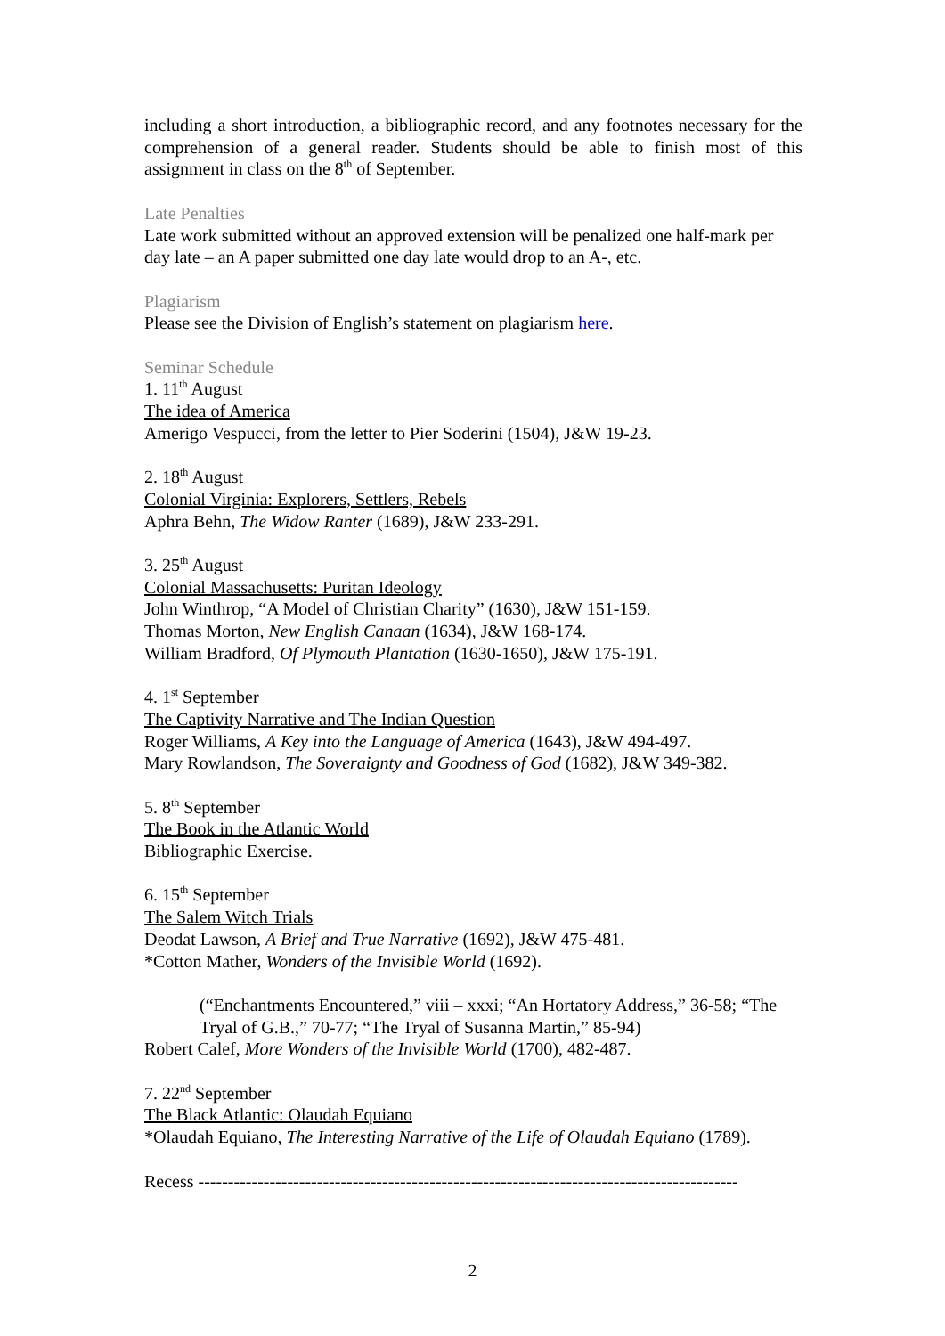including a short introduction, a bibliographic record, and any footnotes necessary for the comprehension of a general reader. Students should be able to finish most of this assignment in class on the 8<sup>th</sup> of September.
Late Penalties
Late work submitted without an approved extension will be penalized one half-mark per day late – an A paper submitted one day late would drop to an A-, etc.
Plagiarism
Please see the Division of English’s statement on plagiarism here.
Seminar Schedule
1. 11<sup>th</sup> August
The idea of America
Amerigo Vespucci, from the letter to Pier Soderini (1504), J&W 19-23.
2. 18<sup>th</sup> August
Colonial Virginia: Explorers, Settlers, Rebels
Aphra Behn, The Widow Ranter (1689), J&W 233-291.
3. 25<sup>th</sup> August
Colonial Massachusetts: Puritan Ideology
John Winthrop, “A Model of Christian Charity” (1630), J&W 151-159.
Thomas Morton, New English Canaan (1634), J&W 168-174.
William Bradford, Of Plymouth Plantation (1630-1650), J&W 175-191.
4. 1<sup>st</sup> September
The Captivity Narrative and The Indian Question
Roger Williams, A Key into the Language of America (1643), J&W 494-497.
Mary Rowlandson, The Soveraignty and Goodness of God (1682), J&W 349-382.
5. 8<sup>th</sup> September
The Book in the Atlantic World
Bibliographic Exercise.
6. 15<sup>th</sup> September
The Salem Witch Trials
Deodat Lawson, A Brief and True Narrative (1692), J&W 475-481.
*Cotton Mather, Wonders of the Invisible World (1692).
(“Enchantments Encountered,” viii – xxxi; “An Hortatory Address,” 36-58; “The Tryal of G.B.,” 70-77; “The Tryal of Susanna Martin,” 85-94)
Robert Calef, More Wonders of the Invisible World (1700), 482-487.
7. 22<sup>nd</sup> September
The Black Atlantic: Olaudah Equiano
*Olaudah Equiano, The Interesting Narrative of the Life of Olaudah Equiano (1789).
Recess -------------------------------------------------------------------------------------------
2